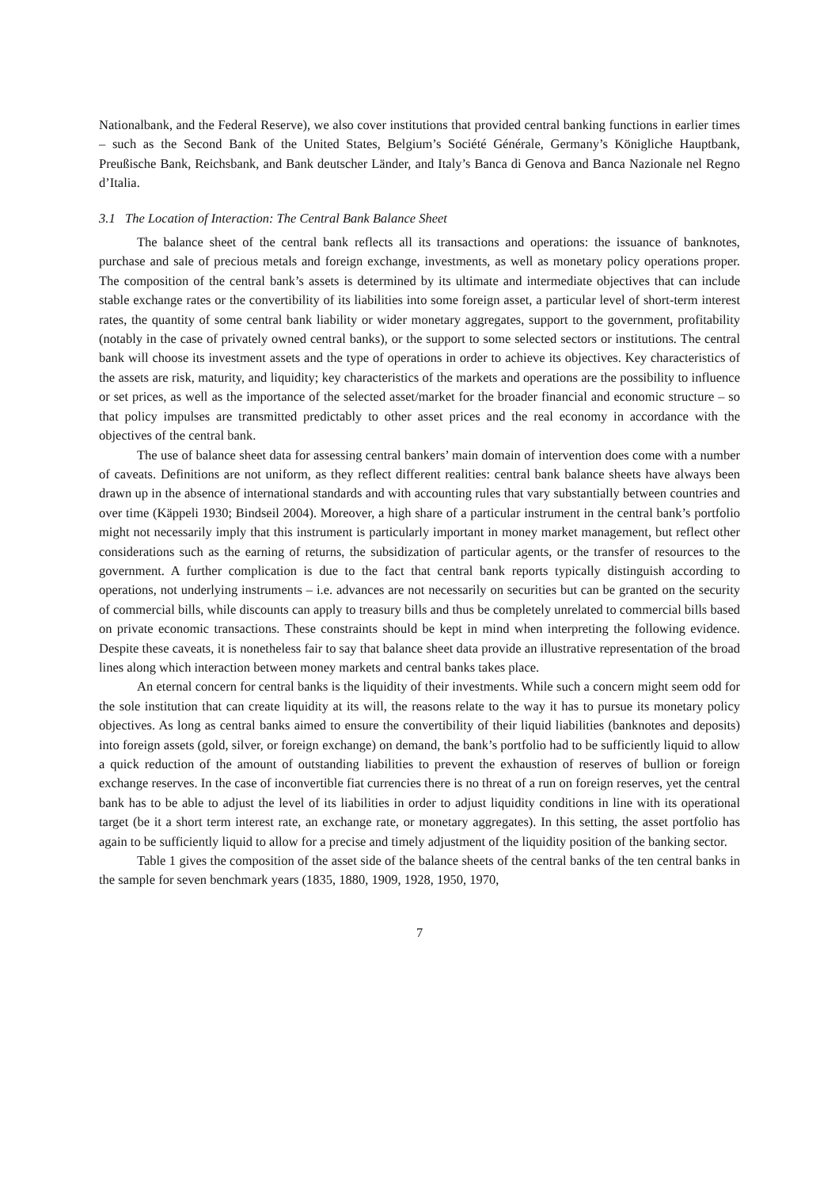Nationalbank, and the Federal Reserve), we also cover institutions that provided central banking functions in earlier times – such as the Second Bank of the United States, Belgium’s Société Générale, Germany’s Königliche Hauptbank, Preußische Bank, Reichsbank, and Bank deutscher Länder, and Italy’s Banca di Genova and Banca Nazionale nel Regno d’Italia.
3.1 The Location of Interaction: The Central Bank Balance Sheet
The balance sheet of the central bank reflects all its transactions and operations: the issuance of banknotes, purchase and sale of precious metals and foreign exchange, investments, as well as monetary policy operations proper. The composition of the central bank’s assets is determined by its ultimate and intermediate objectives that can include stable exchange rates or the convertibility of its liabilities into some foreign asset, a particular level of short-term interest rates, the quantity of some central bank liability or wider monetary aggregates, support to the government, profitability (notably in the case of privately owned central banks), or the support to some selected sectors or institutions. The central bank will choose its investment assets and the type of operations in order to achieve its objectives. Key characteristics of the assets are risk, maturity, and liquidity; key characteristics of the markets and operations are the possibility to influence or set prices, as well as the importance of the selected asset/market for the broader financial and economic structure – so that policy impulses are transmitted predictably to other asset prices and the real economy in accordance with the objectives of the central bank.
The use of balance sheet data for assessing central bankers’ main domain of intervention does come with a number of caveats. Definitions are not uniform, as they reflect different realities: central bank balance sheets have always been drawn up in the absence of international standards and with accounting rules that vary substantially between countries and over time (Käppeli 1930; Bindseil 2004). Moreover, a high share of a particular instrument in the central bank’s portfolio might not necessarily imply that this instrument is particularly important in money market management, but reflect other considerations such as the earning of returns, the subsidization of particular agents, or the transfer of resources to the government. A further complication is due to the fact that central bank reports typically distinguish according to operations, not underlying instruments – i.e. advances are not necessarily on securities but can be granted on the security of commercial bills, while discounts can apply to treasury bills and thus be completely unrelated to commercial bills based on private economic transactions. These constraints should be kept in mind when interpreting the following evidence. Despite these caveats, it is nonetheless fair to say that balance sheet data provide an illustrative representation of the broad lines along which interaction between money markets and central banks takes place.
An eternal concern for central banks is the liquidity of their investments. While such a concern might seem odd for the sole institution that can create liquidity at its will, the reasons relate to the way it has to pursue its monetary policy objectives. As long as central banks aimed to ensure the convertibility of their liquid liabilities (banknotes and deposits) into foreign assets (gold, silver, or foreign exchange) on demand, the bank’s portfolio had to be sufficiently liquid to allow a quick reduction of the amount of outstanding liabilities to prevent the exhaustion of reserves of bullion or foreign exchange reserves. In the case of inconvertible fiat currencies there is no threat of a run on foreign reserves, yet the central bank has to be able to adjust the level of its liabilities in order to adjust liquidity conditions in line with its operational target (be it a short term interest rate, an exchange rate, or monetary aggregates). In this setting, the asset portfolio has again to be sufficiently liquid to allow for a precise and timely adjustment of the liquidity position of the banking sector.
Table 1 gives the composition of the asset side of the balance sheets of the central banks of the ten central banks in the sample for seven benchmark years (1835, 1880, 1909, 1928, 1950, 1970,
7